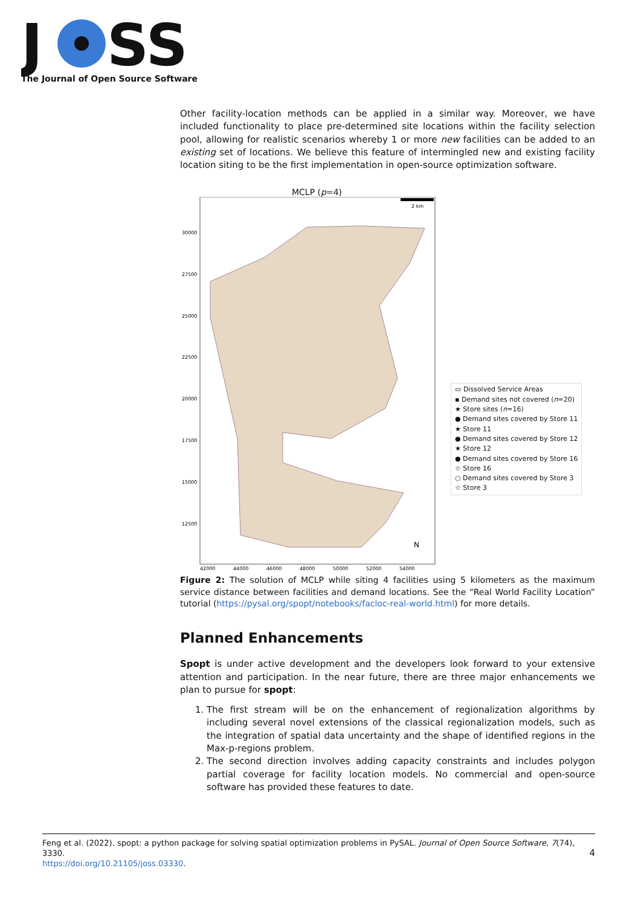J
SS
The Journal of Open Source Software
Other facility-location methods can be applied in a similar way. Moreover, we have included functionality to place pre-determined site locations within the facility selection pool, allowing for realistic scenarios whereby 1 or more new facilities can be added to an existing set of locations. We believe this feature of intermingled new and existing facility location siting to be the first implementation in open-source optimization software.
MCLP (p=4)
2 km
30000
27500
25000
22500
20000
17500
15000
12500
42000
44000
46000
48000
50000
52000
54000
N
▭ Dissolved Service Areas
▪ Demand sites not covered (n=20)
★ Store sites (n=16)
● Demand sites covered by Store 11
★ Store 11
● Demand sites covered by Store 12
★ Store 12
● Demand sites covered by Store 16
☆ Store 16
○ Demand sites covered by Store 3
☆ Store 3
Figure 2: The solution of MCLP while siting 4 facilities using 5 kilometers as the maximum service distance between facilities and demand locations. See the “Real World Facility Location” tutorial (https://pysal.org/spopt/notebooks/facloc-real-world.html) for more details.
Planned Enhancements
Spopt is under active development and the developers look forward to your extensive attention and participation. In the near future, there are three major enhancements we plan to pursue for spopt:
1. The first stream will be on the enhancement of regionalization algorithms by including several novel extensions of the classical regionalization models, such as the integration of spatial data uncertainty and the shape of identified regions in the Max-p-regions problem.
2. The second direction involves adding capacity constraints and includes polygon partial coverage for facility location models. No commercial and open-source software has provided these features to date.
Feng et al. (2022). spopt: a python package for solving spatial optimization problems in PySAL. Journal of Open Source Software, 7(74), 3330. 4
https://doi.org/10.21105/joss.03330.